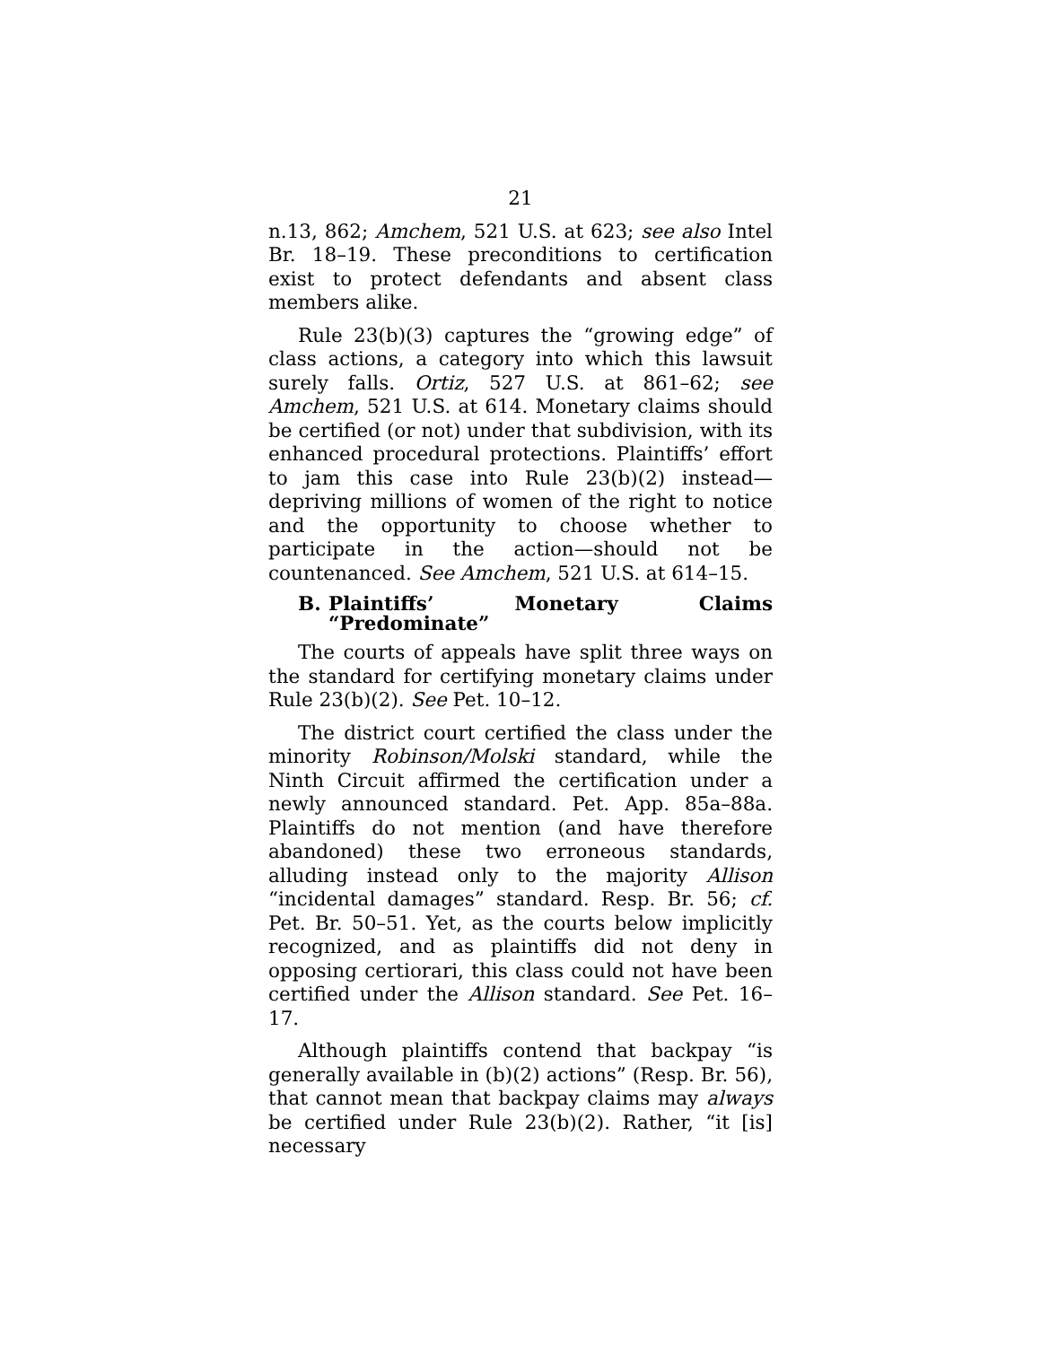21
n.13, 862; Amchem, 521 U.S. at 623; see also Intel Br. 18–19. These preconditions to certification exist to protect defendants and absent class members alike.
Rule 23(b)(3) captures the “growing edge” of class actions, a category into which this lawsuit surely falls. Ortiz, 527 U.S. at 861–62; see Amchem, 521 U.S. at 614. Monetary claims should be certified (or not) under that subdivision, with its enhanced procedural protections. Plaintiffs’ effort to jam this case into Rule 23(b)(2) instead—depriving millions of women of the right to notice and the opportunity to choose whether to participate in the action—should not be countenanced. See Amchem, 521 U.S. at 614–15.
B. Plaintiffs’ Monetary Claims “Predominate”
The courts of appeals have split three ways on the standard for certifying monetary claims under Rule 23(b)(2). See Pet. 10–12.
The district court certified the class under the minority Robinson/Molski standard, while the Ninth Circuit affirmed the certification under a newly announced standard. Pet. App. 85a–88a. Plaintiffs do not mention (and have therefore abandoned) these two erroneous standards, alluding instead only to the majority Allison “incidental damages” standard. Resp. Br. 56; cf. Pet. Br. 50–51. Yet, as the courts below implicitly recognized, and as plaintiffs did not deny in opposing certiorari, this class could not have been certified under the Allison standard. See Pet. 16–17.
Although plaintiffs contend that backpay “is generally available in (b)(2) actions” (Resp. Br. 56), that cannot mean that backpay claims may always be certified under Rule 23(b)(2). Rather, “it [is] necessary